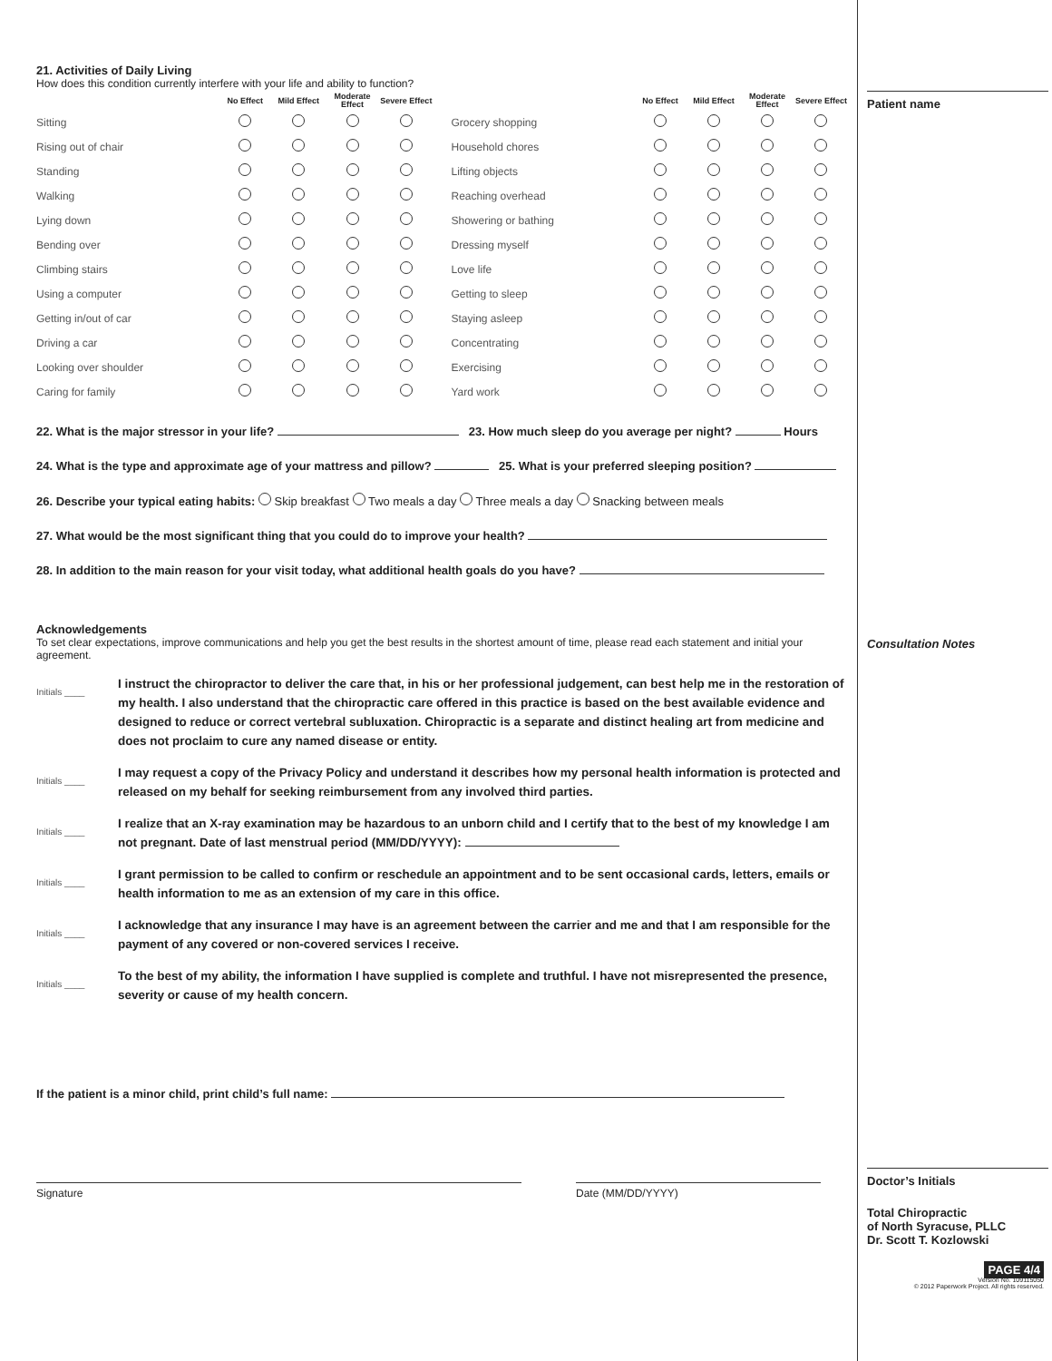21. Activities of Daily Living
How does this condition currently interfere with your life and ability to function?
| | No Effect | Mild Effect | Moderate Effect | Severe Effect |
| --- | --- | --- | --- | --- |
| Sitting | | | | |
| Rising out of chair | | | | |
| Standing | | | | |
| Walking | | | | |
| Lying down | | | | |
| Bending over | | | | |
| Climbing stairs | | | | |
| Using a computer | | | | |
| Getting in/out of car | | | | |
| Driving a car | | | | |
| Looking over shoulder | | | | |
| Caring for family | | | | |
| | No Effect | Mild Effect | Moderate Effect | Severe Effect |
| --- | --- | --- | --- | --- |
| Grocery shopping | | | | |
| Household chores | | | | |
| Lifting objects | | | | |
| Reaching overhead | | | | |
| Showering or bathing | | | | |
| Dressing myself | | | | |
| Love life | | | | |
| Getting to sleep | | | | |
| Staying asleep | | | | |
| Concentrating | | | | |
| Exercising | | | | |
| Yard work | | | | |
22. What is the major stressor in your life? 23. How much sleep do you average per night? Hours
24. What is the type and approximate age of your mattress and pillow? 25. What is your preferred sleeping position?
26. Describe your typical eating habits: Skip breakfast Two meals a day Three meals a day Snacking between meals
27. What would be the most significant thing that you could do to improve your health?
28. In addition to the main reason for your visit today, what additional health goals do you have?
Acknowledgements
To set clear expectations, improve communications and help you get the best results in the shortest amount of time, please read each statement and initial your agreement.
Initials ____
I instruct the chiropractor to deliver the care that, in his or her professional judgement, can best help me in the restoration of my health. I also understand that the chiropractic care offered in this practice is based on the best available evidence and designed to reduce or correct vertebral subluxation. Chiropractic is a separate and distinct healing art from medicine and does not proclaim to cure any named disease or entity.
Initials ____
I may request a copy of the Privacy Policy and understand it describes how my personal health information is protected and released on my behalf for seeking reimbursement from any involved third parties.
Initials ____
I realize that an X-ray examination may be hazardous to an unborn child and I certify that to the best of my knowledge I am not pregnant. Date of last menstrual period (MM/DD/YYYY):
Initials ____
I grant permission to be called to confirm or reschedule an appointment and to be sent occasional cards, letters, emails or health information to me as an extension of my care in this office.
Initials ____
I acknowledge that any insurance I may have is an agreement between the carrier and me and that I am responsible for the payment of any covered or non-covered services I receive.
Initials ____
To the best of my ability, the information I have supplied is complete and truthful. I have not misrepresented the presence, severity or cause of my health concern.
If the patient is a minor child, print child’s full name:
Signature Date (MM/DD/YYYY)
Patient name
Consultation Notes
Doctor’s Initials
Total Chiropractic
of North Syracuse, PLLC
Dr. Scott T. Kozlowski
PAGE 4/4
Version No. 109115050
© 2012 Paperwork Project. All rights reserved.